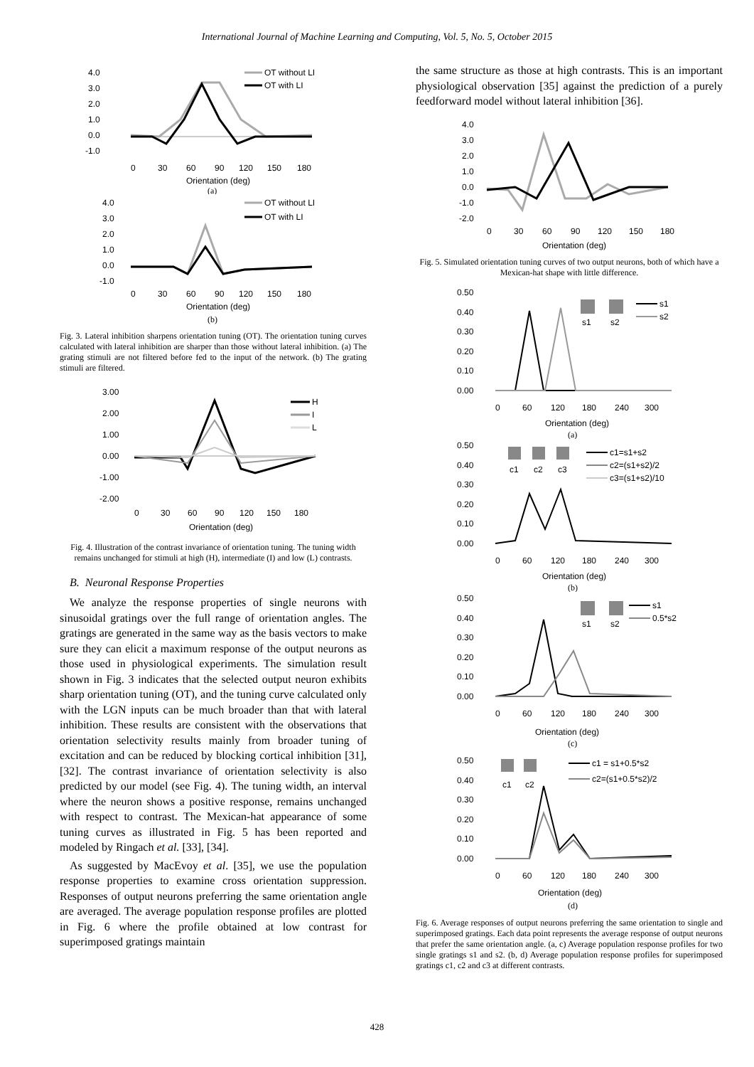International Journal of Machine Learning and Computing, Vol. 5, No. 5, October 2015
4.0
3.0
2.0
1.0
0.0
-1.0
0
30
60
90
120
150
180
Orientation (deg)
OT without LI
OT with LI
(a)
4.0
3.0
2.0
1.0
0.0
-1.0
0
30
60
90
120
150
180
Orientation (deg)
OT without LI
OT with LI
(b)
Fig. 3. Lateral inhibition sharpens orientation tuning (OT). The orientation tuning curves calculated with lateral inhibition are sharper than those without lateral inhibition. (a) The grating stimuli are not filtered before fed to the input of the network. (b) The grating stimuli are filtered.
3.00
2.00
1.00
0.00
-1.00
-2.00
0
30
60
90
120
150
180
Orientation (deg)
H
I
L
Fig. 4. Illustration of the contrast invariance of orientation tuning. The tuning width remains unchanged for stimuli at high (H), intermediate (I) and low (L) contrasts.
B. Neuronal Response Properties
We analyze the response properties of single neurons with sinusoidal gratings over the full range of orientation angles. The gratings are generated in the same way as the basis vectors to make sure they can elicit a maximum response of the output neurons as those used in physiological experiments. The simulation result shown in Fig. 3 indicates that the selected output neuron exhibits sharp orientation tuning (OT), and the tuning curve calculated only with the LGN inputs can be much broader than that with lateral inhibition. These results are consistent with the observations that orientation selectivity results mainly from broader tuning of excitation and can be reduced by blocking cortical inhibition [31], [32]. The contrast invariance of orientation selectivity is also predicted by our model (see Fig. 4). The tuning width, an interval where the neuron shows a positive response, remains unchanged with respect to contrast. The Mexican-hat appearance of some tuning curves as illustrated in Fig. 5 has been reported and modeled by Ringach et al. [33], [34].
As suggested by MacEvoy et al. [35], we use the population response properties to examine cross orientation suppression. Responses of output neurons preferring the same orientation angle are averaged. The average population response profiles are plotted in Fig. 6 where the profile obtained at low contrast for superimposed gratings maintain
the same structure as those at high contrasts. This is an important physiological observation [35] against the prediction of a purely feedforward model without lateral inhibition [36].
4.0
3.0
2.0
1.0
0.0
-1.0
-2.0
0
30
60
90
120
150
180
Orientation (deg)
Fig. 5. Simulated orientation tuning curves of two output neurons, both of which have a Mexican-hat shape with little difference.
0.50
0.40
0.30
0.20
0.10
0.00
s1
s2
s1
s2
0
60
120
180
240
300
Orientation (deg)
(a)
0.50
0.40
0.30
0.20
0.10
0.00
c1
c2
c3
c1=s1+s2
c2=(s1+s2)/2
c3=(s1+s2)/10
0
60
120
180
240
300
Orientation (deg)
(b)
0.50
0.40
0.30
0.20
0.10
0.00
s1
s2
s1
0.5*s2
0
60
120
180
240
300
Orientation (deg)
(c)
0.50
0.40
0.30
0.20
0.10
0.00
c1
c2
c1 = s1+0.5*s2
c2=(s1+0.5*s2)/2
0
60
120
180
240
300
Orientation (deg)
(d)
Fig. 6. Average responses of output neurons preferring the same orientation to single and superimposed gratings. Each data point represents the average response of output neurons that prefer the same orientation angle. (a, c) Average population response profiles for two single gratings s1 and s2. (b, d) Average population response profiles for superimposed gratings c1, c2 and c3 at different contrasts.
428